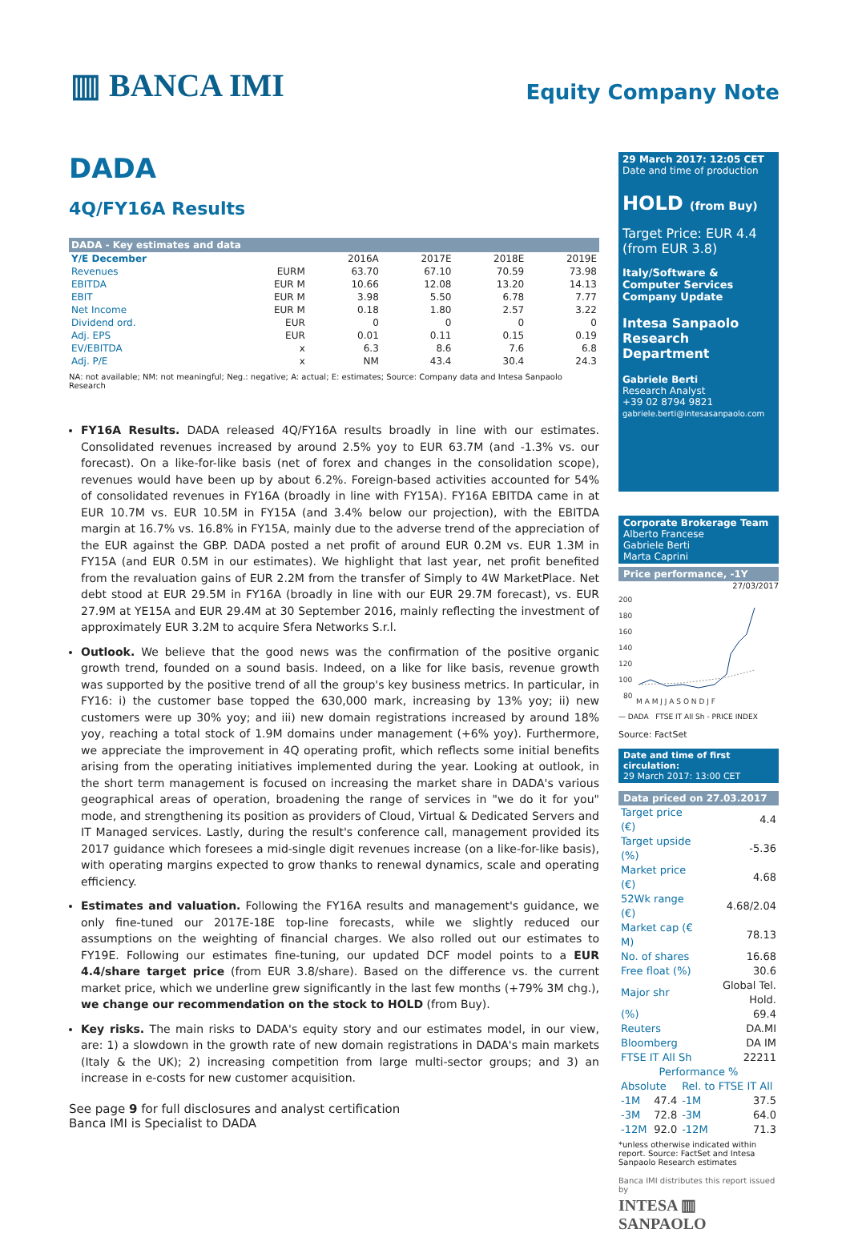▥ BANCA IMI
Equity Company Note
DADA
4Q/FY16A Results
| DADA - Key estimates and data | | | | | |
| --- | --- | --- | --- | --- | --- |
| Y/E December | | 2016A | 2017E | 2018E | 2019E |
| Revenues | EURM | 63.70 | 67.10 | 70.59 | 73.98 |
| EBITDA | EUR M | 10.66 | 12.08 | 13.20 | 14.13 |
| EBIT | EUR M | 3.98 | 5.50 | 6.78 | 7.77 |
| Net Income | EUR M | 0.18 | 1.80 | 2.57 | 3.22 |
| Dividend ord. | EUR | 0 | 0 | 0 | 0 |
| Adj. EPS | EUR | 0.01 | 0.11 | 0.15 | 0.19 |
| EV/EBITDA | x | 6.3 | 8.6 | 7.6 | 6.8 |
| Adj. P/E | x | NM | 43.4 | 30.4 | 24.3 |
NA: not available; NM: not meaningful; Neg.: negative; A: actual; E: estimates; Source: Company data and Intesa Sanpaolo Research
FY16A Results. DADA released 4Q/FY16A results broadly in line with our estimates. Consolidated revenues increased by around 2.5% yoy to EUR 63.7M (and -1.3% vs. our forecast). On a like-for-like basis (net of forex and changes in the consolidation scope), revenues would have been up by about 6.2%. Foreign-based activities accounted for 54% of consolidated revenues in FY16A (broadly in line with FY15A). FY16A EBITDA came in at EUR 10.7M vs. EUR 10.5M in FY15A (and 3.4% below our projection), with the EBITDA margin at 16.7% vs. 16.8% in FY15A, mainly due to the adverse trend of the appreciation of the EUR against the GBP. DADA posted a net profit of around EUR 0.2M vs. EUR 1.3M in FY15A (and EUR 0.5M in our estimates). We highlight that last year, net profit benefited from the revaluation gains of EUR 2.2M from the transfer of Simply to 4W MarketPlace. Net debt stood at EUR 29.5M in FY16A (broadly in line with our EUR 29.7M forecast), vs. EUR 27.9M at YE15A and EUR 29.4M at 30 September 2016, mainly reflecting the investment of approximately EUR 3.2M to acquire Sfera Networks S.r.l.
Outlook. We believe that the good news was the confirmation of the positive organic growth trend, founded on a sound basis. Indeed, on a like for like basis, revenue growth was supported by the positive trend of all the group's key business metrics. In particular, in FY16: i) the customer base topped the 630,000 mark, increasing by 13% yoy; ii) new customers were up 30% yoy; and iii) new domain registrations increased by around 18% yoy, reaching a total stock of 1.9M domains under management (+6% yoy). Furthermore, we appreciate the improvement in 4Q operating profit, which reflects some initial benefits arising from the operating initiatives implemented during the year. Looking at outlook, in the short term management is focused on increasing the market share in DADA's various geographical areas of operation, broadening the range of services in "we do it for you" mode, and strengthening its position as providers of Cloud, Virtual & Dedicated Servers and IT Managed services. Lastly, during the result's conference call, management provided its 2017 guidance which foresees a mid-single digit revenues increase (on a like-for-like basis), with operating margins expected to grow thanks to renewal dynamics, scale and operating efficiency.
Estimates and valuation. Following the FY16A results and management's guidance, we only fine-tuned our 2017E-18E top-line forecasts, while we slightly reduced our assumptions on the weighting of financial charges. We also rolled out our estimates to FY19E. Following our estimates fine-tuning, our updated DCF model points to a EUR 4.4/share target price (from EUR 3.8/share). Based on the difference vs. the current market price, which we underline grew significantly in the last few months (+79% 3M chg.), we change our recommendation on the stock to HOLD (from Buy).
Key risks. The main risks to DADA's equity story and our estimates model, in our view, are: 1) a slowdown in the growth rate of new domain registrations in DADA's main markets (Italy & the UK); 2) increasing competition from large multi-sector groups; and 3) an increase in e-costs for new customer acquisition.
29 March 2017: 12:05 CET
Date and time of production
HOLD (from Buy)
Target Price: EUR 4.4
(from EUR 3.8)
Italy/Software & Computer Services
Company Update
Intesa Sanpaolo
Research Department
Gabriele Berti
Research Analyst
+39 02 8794 9821
gabriele.berti@intesasanpaolo.com
Corporate Brokerage Team
Alberto Francese
Gabriele Berti
Marta Caprini
Price performance, -1Y
27/03/2017
200
180
160
140
120
100
80
M A M J J A S O N D J F
— DADA FTSE IT All Sh - PRICE INDEX
Source: FactSet
Date and time of first circulation:
29 March 2017: 13:00 CET
Data priced on 27.03.2017
| Target price (€) | 4.4 |
| Target upside (%) | -5.36 |
| Market price (€) | 4.68 |
| 52Wk range (€) | 4.68/2.04 |
| Market cap (€ M) | 78.13 |
| No. of shares | 16.68 |
| Free float (%) | 30.6 |
| Major shr | Global Tel. Hold. |
| (%) | 69.4 |
| Reuters | DA.MI |
| Bloomberg | DA IM |
| FTSE IT All Sh | 22211 |
| Performance % | | | |
| Absolute | | Rel. to FTSE IT All | |
| -1M | 47.4 | -1M | 37.5 |
| -3M | 72.8 | -3M | 64.0 |
| -12M | 92.0 | -12M | 71.3 |
*unless otherwise indicated within report. Source: FactSet and Intesa Sanpaolo Research estimates
Banca IMI distributes this report issued by
INTESA ▥ SANPAOLO
See page 9 for full disclosures and analyst certification
Banca IMI is Specialist to DADA